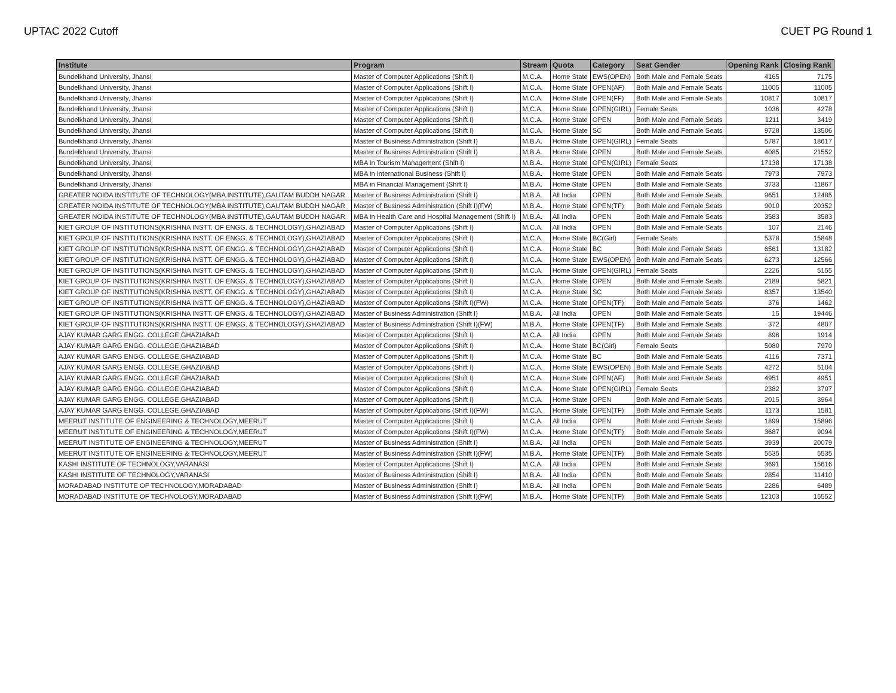UPTAC 2022 Cutoff CUET PG Round 1
| Institute | Program | Stream | Quota | Category | Seat Gender | Opening Rank | Closing Rank |
| --- | --- | --- | --- | --- | --- | --- | --- |
| Bundelkhand University, Jhansi | Master of Computer Applications (Shift I) | M.C.A. | Home State | EWS(OPEN) | Both Male and Female Seats | 4165 | 7175 |
| Bundelkhand University, Jhansi | Master of Computer Applications (Shift I) | M.C.A. | Home State | OPEN(AF) | Both Male and Female Seats | 11005 | 11005 |
| Bundelkhand University, Jhansi | Master of Computer Applications (Shift I) | M.C.A. | Home State | OPEN(FF) | Both Male and Female Seats | 10817 | 10817 |
| Bundelkhand University, Jhansi | Master of Computer Applications (Shift I) | M.C.A. | Home State | OPEN(GIRL) | Female Seats | 1036 | 4278 |
| Bundelkhand University, Jhansi | Master of Computer Applications (Shift I) | M.C.A. | Home State | OPEN | Both Male and Female Seats | 1211 | 3419 |
| Bundelkhand University, Jhansi | Master of Computer Applications (Shift I) | M.C.A. | Home State | SC | Both Male and Female Seats | 9728 | 13506 |
| Bundelkhand University, Jhansi | Master of Business Administration (Shift I) | M.B.A. | Home State | OPEN(GIRL) | Female Seats | 5787 | 18617 |
| Bundelkhand University, Jhansi | Master of Business Administration (Shift I) | M.B.A. | Home State | OPEN | Both Male and Female Seats | 4085 | 21552 |
| Bundelkhand University, Jhansi | MBA in Tourism Management (Shift I) | M.B.A. | Home State | OPEN(GIRL) | Female Seats | 17138 | 17138 |
| Bundelkhand University, Jhansi | MBA in International Business (Shift I) | M.B.A. | Home State | OPEN | Both Male and Female Seats | 7973 | 7973 |
| Bundelkhand University, Jhansi | MBA in Financial Management (Shift I) | M.B.A. | Home State | OPEN | Both Male and Female Seats | 3733 | 11867 |
| GREATER NOIDA INSTITUTE OF TECHNOLOGY(MBA INSTITUTE),GAUTAM BUDDH NAGAR | Master of Business Administration (Shift I) | M.B.A. | All India | OPEN | Both Male and Female Seats | 9651 | 12485 |
| GREATER NOIDA INSTITUTE OF TECHNOLOGY(MBA INSTITUTE),GAUTAM BUDDH NAGAR | Master of Business Administration (Shift I)(FW) | M.B.A. | Home State | OPEN(TF) | Both Male and Female Seats | 9010 | 20352 |
| GREATER NOIDA INSTITUTE OF TECHNOLOGY(MBA INSTITUTE),GAUTAM BUDDH NAGAR | MBA in Health Care and Hospital Management (Shift I) | M.B.A. | All India | OPEN | Both Male and Female Seats | 3583 | 3583 |
| KIET GROUP OF INSTITUTIONS(KRISHNA INSTT. OF ENGG. & TECHNOLOGY),GHAZIABAD | Master of Computer Applications (Shift I) | M.C.A. | All India | OPEN | Both Male and Female Seats | 107 | 2146 |
| KIET GROUP OF INSTITUTIONS(KRISHNA INSTT. OF ENGG. & TECHNOLOGY),GHAZIABAD | Master of Computer Applications (Shift I) | M.C.A. | Home State | BC(Girl) | Female Seats | 5378 | 15848 |
| KIET GROUP OF INSTITUTIONS(KRISHNA INSTT. OF ENGG. & TECHNOLOGY),GHAZIABAD | Master of Computer Applications (Shift I) | M.C.A. | Home State | BC | Both Male and Female Seats | 6561 | 13182 |
| KIET GROUP OF INSTITUTIONS(KRISHNA INSTT. OF ENGG. & TECHNOLOGY),GHAZIABAD | Master of Computer Applications (Shift I) | M.C.A. | Home State | EWS(OPEN) | Both Male and Female Seats | 6273 | 12566 |
| KIET GROUP OF INSTITUTIONS(KRISHNA INSTT. OF ENGG. & TECHNOLOGY),GHAZIABAD | Master of Computer Applications (Shift I) | M.C.A. | Home State | OPEN(GIRL) | Female Seats | 2226 | 5155 |
| KIET GROUP OF INSTITUTIONS(KRISHNA INSTT. OF ENGG. & TECHNOLOGY),GHAZIABAD | Master of Computer Applications (Shift I) | M.C.A. | Home State | OPEN | Both Male and Female Seats | 2189 | 5821 |
| KIET GROUP OF INSTITUTIONS(KRISHNA INSTT. OF ENGG. & TECHNOLOGY),GHAZIABAD | Master of Computer Applications (Shift I) | M.C.A. | Home State | SC | Both Male and Female Seats | 8357 | 13540 |
| KIET GROUP OF INSTITUTIONS(KRISHNA INSTT. OF ENGG. & TECHNOLOGY),GHAZIABAD | Master of Computer Applications (Shift I)(FW) | M.C.A. | Home State | OPEN(TF) | Both Male and Female Seats | 376 | 1462 |
| KIET GROUP OF INSTITUTIONS(KRISHNA INSTT. OF ENGG. & TECHNOLOGY),GHAZIABAD | Master of Business Administration (Shift I) | M.B.A. | All India | OPEN | Both Male and Female Seats | 15 | 19446 |
| KIET GROUP OF INSTITUTIONS(KRISHNA INSTT. OF ENGG. & TECHNOLOGY),GHAZIABAD | Master of Business Administration (Shift I)(FW) | M.B.A. | Home State | OPEN(TF) | Both Male and Female Seats | 372 | 4807 |
| AJAY KUMAR GARG ENGG. COLLEGE,GHAZIABAD | Master of Computer Applications (Shift I) | M.C.A. | All India | OPEN | Both Male and Female Seats | 896 | 1914 |
| AJAY KUMAR GARG ENGG. COLLEGE,GHAZIABAD | Master of Computer Applications (Shift I) | M.C.A. | Home State | BC(Girl) | Female Seats | 5080 | 7970 |
| AJAY KUMAR GARG ENGG. COLLEGE,GHAZIABAD | Master of Computer Applications (Shift I) | M.C.A. | Home State | BC | Both Male and Female Seats | 4116 | 7371 |
| AJAY KUMAR GARG ENGG. COLLEGE,GHAZIABAD | Master of Computer Applications (Shift I) | M.C.A. | Home State | EWS(OPEN) | Both Male and Female Seats | 4272 | 5104 |
| AJAY KUMAR GARG ENGG. COLLEGE,GHAZIABAD | Master of Computer Applications (Shift I) | M.C.A. | Home State | OPEN(AF) | Both Male and Female Seats | 4951 | 4951 |
| AJAY KUMAR GARG ENGG. COLLEGE,GHAZIABAD | Master of Computer Applications (Shift I) | M.C.A. | Home State | OPEN(GIRL) | Female Seats | 2382 | 3707 |
| AJAY KUMAR GARG ENGG. COLLEGE,GHAZIABAD | Master of Computer Applications (Shift I) | M.C.A. | Home State | OPEN | Both Male and Female Seats | 2015 | 3964 |
| AJAY KUMAR GARG ENGG. COLLEGE,GHAZIABAD | Master of Computer Applications (Shift I)(FW) | M.C.A. | Home State | OPEN(TF) | Both Male and Female Seats | 1173 | 1581 |
| MEERUT INSTITUTE OF ENGINEERING & TECHNOLOGY,MEERUT | Master of Computer Applications (Shift I) | M.C.A. | All India | OPEN | Both Male and Female Seats | 1899 | 15896 |
| MEERUT INSTITUTE OF ENGINEERING & TECHNOLOGY,MEERUT | Master of Computer Applications (Shift I)(FW) | M.C.A. | Home State | OPEN(TF) | Both Male and Female Seats | 3687 | 9094 |
| MEERUT INSTITUTE OF ENGINEERING & TECHNOLOGY,MEERUT | Master of Business Administration (Shift I) | M.B.A. | All India | OPEN | Both Male and Female Seats | 3939 | 20079 |
| MEERUT INSTITUTE OF ENGINEERING & TECHNOLOGY,MEERUT | Master of Business Administration (Shift I)(FW) | M.B.A. | Home State | OPEN(TF) | Both Male and Female Seats | 5535 | 5535 |
| KASHI INSTITUTE OF TECHNOLOGY,VARANASI | Master of Computer Applications (Shift I) | M.C.A. | All India | OPEN | Both Male and Female Seats | 3691 | 15616 |
| KASHI INSTITUTE OF TECHNOLOGY,VARANASI | Master of Business Administration (Shift I) | M.B.A. | All India | OPEN | Both Male and Female Seats | 2854 | 11410 |
| MORADABAD INSTITUTE OF TECHNOLOGY,MORADABAD | Master of Business Administration (Shift I) | M.B.A. | All India | OPEN | Both Male and Female Seats | 2286 | 6489 |
| MORADABAD INSTITUTE OF TECHNOLOGY,MORADABAD | Master of Business Administration (Shift I)(FW) | M.B.A. | Home State | OPEN(TF) | Both Male and Female Seats | 12103 | 15552 |